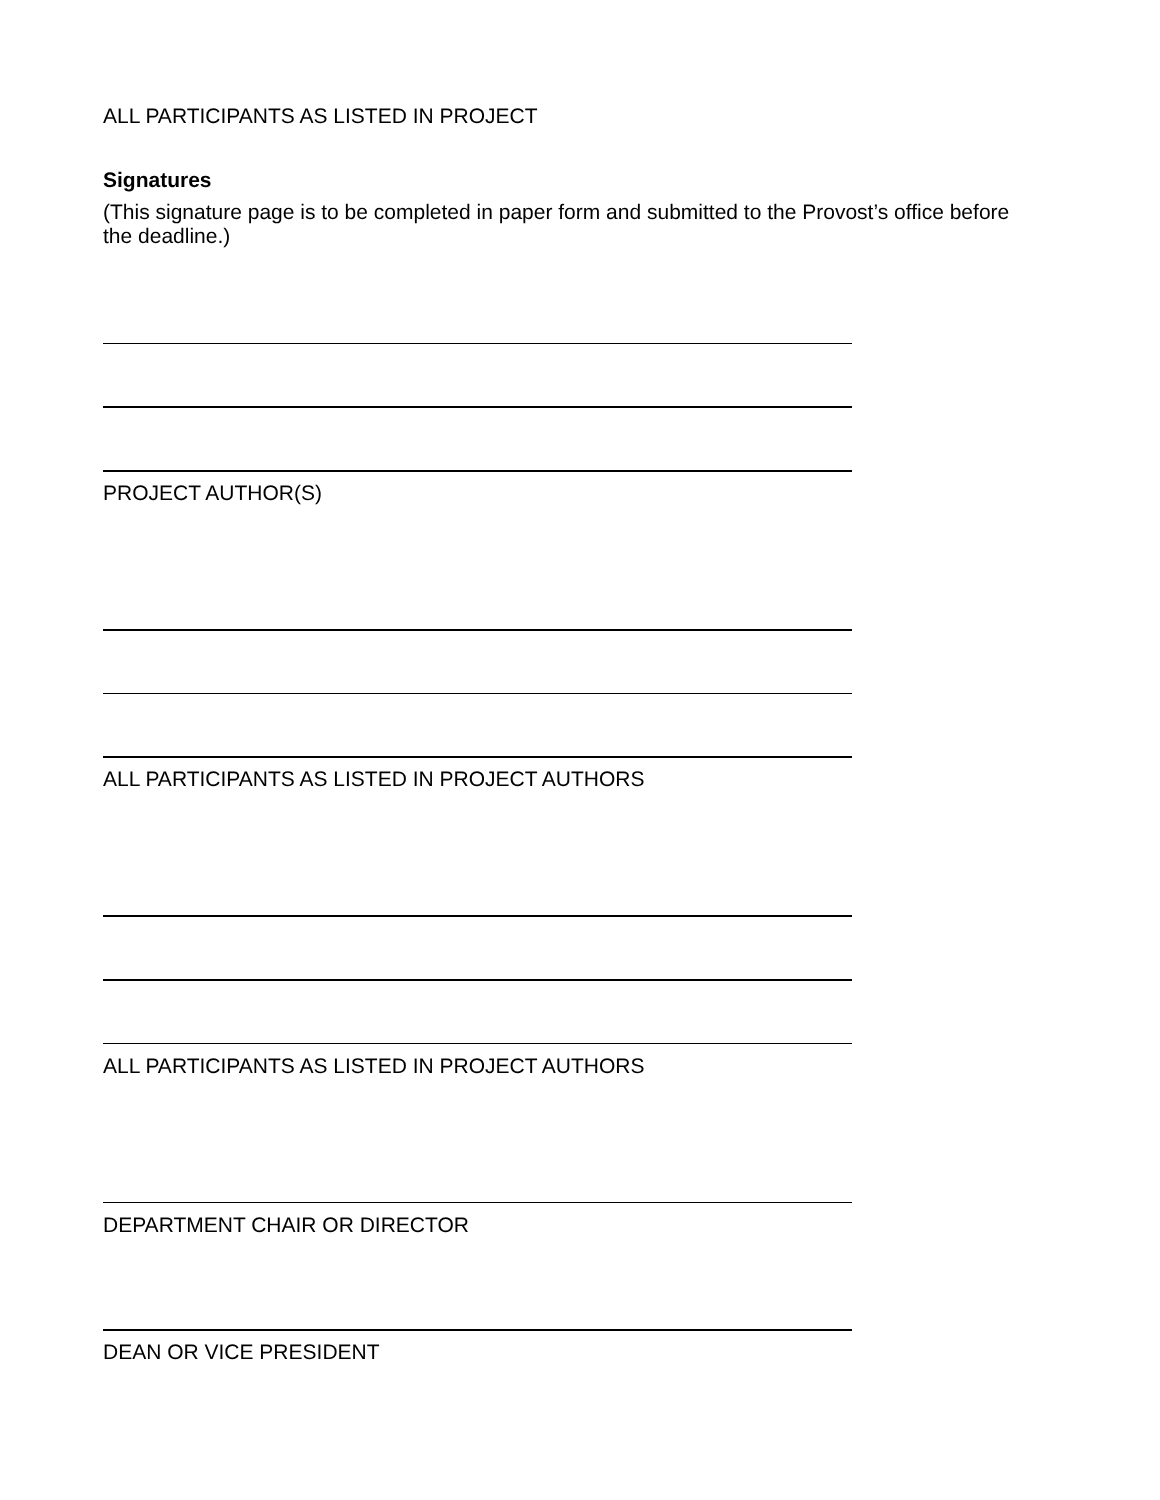ALL PARTICIPANTS AS LISTED IN PROJECT
Signatures
(This signature page is to be completed in paper form and submitted to the Provost’s office before the deadline.)
PROJECT AUTHOR(S)
ALL PARTICIPANTS AS LISTED IN PROJECT AUTHORS
ALL PARTICIPANTS AS LISTED IN PROJECT AUTHORS
DEPARTMENT CHAIR OR DIRECTOR
DEAN OR VICE PRESIDENT